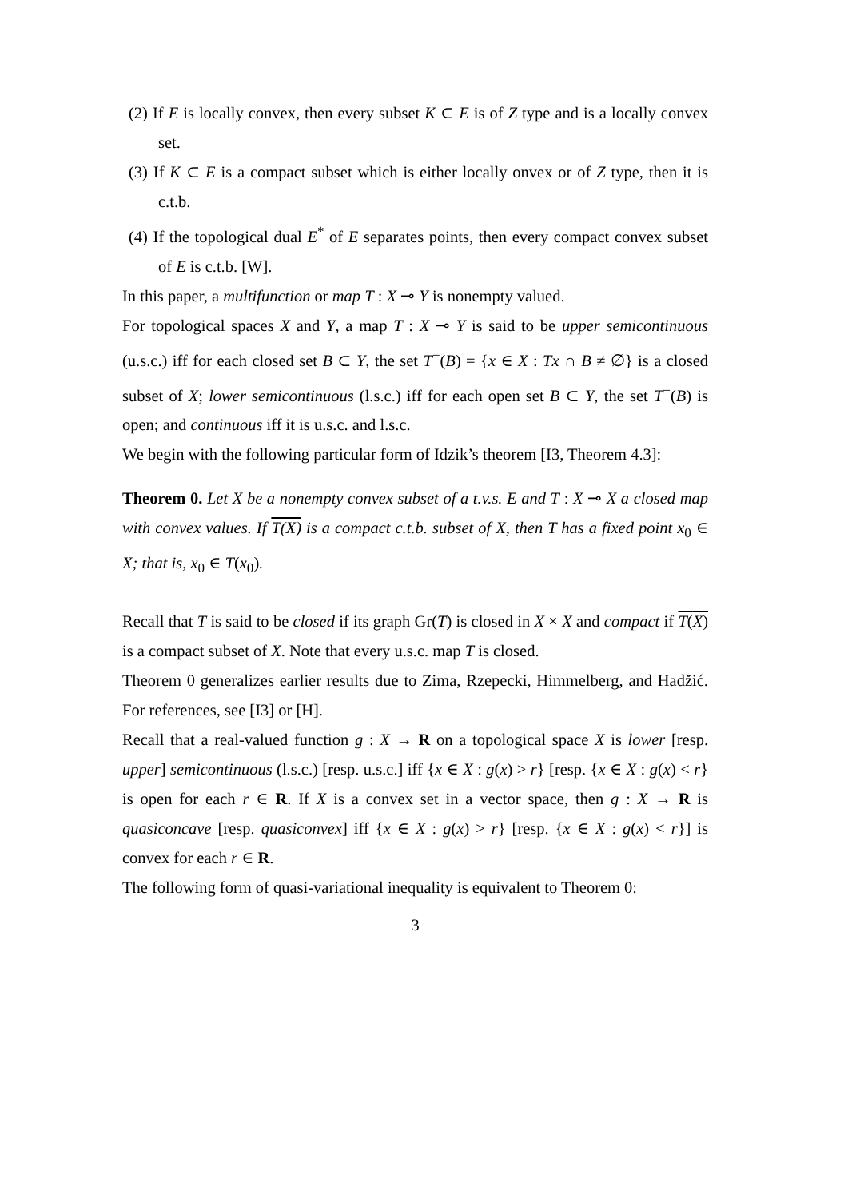(2) If E is locally convex, then every subset K ⊂ E is of Z type and is a locally convex set.
(3) If K ⊂ E is a compact subset which is either locally onvex or of Z type, then it is c.t.b.
(4) If the topological dual E<sup>*</sup> of E separates points, then every compact convex subset of E is c.t.b. [W].
In this paper, a multifunction or map T : X ⊸ Y is nonempty valued.
For topological spaces X and Y, a map T : X ⊸ Y is said to be upper semicontinuous (u.s.c.) iff for each closed set B ⊂ Y, the set T<sup>−</sup>(B) = {x ∈ X : Tx ∩ B ≠ ∅} is a closed subset of X; lower semicontinuous (l.s.c.) iff for each open set B ⊂ Y, the set T<sup>−</sup>(B) is open; and continuous iff it is u.s.c. and l.s.c.
We begin with the following particular form of Idzik’s theorem [I3, Theorem 4.3]:
Theorem 0. Let X be a nonempty convex subset of a t.v.s. E and T : X ⊸ X a closed map with convex values. If T(X) is a compact c.t.b. subset of X, then T has a fixed point x<sub>0</sub> ∈ X; that is, x<sub>0</sub> ∈ T(x<sub>0</sub>).
Recall that T is said to be closed if its graph Gr(T) is closed in X × X and compact if T(X) is a compact subset of X. Note that every u.s.c. map T is closed.
Theorem 0 generalizes earlier results due to Zima, Rzepecki, Himmelberg, and Hadžić. For references, see [I3] or [H].
Recall that a real-valued function g : X → R on a topological space X is lower [resp. upper] semicontinuous (l.s.c.) [resp. u.s.c.] iff {x ∈ X : g(x) > r} [resp. {x ∈ X : g(x) < r} is open for each r ∈ R. If X is a convex set in a vector space, then g : X → R is quasiconcave [resp. quasiconvex] iff {x ∈ X : g(x) > r} [resp. {x ∈ X : g(x) < r}] is convex for each r ∈ R.
The following form of quasi-variational inequality is equivalent to Theorem 0:
3